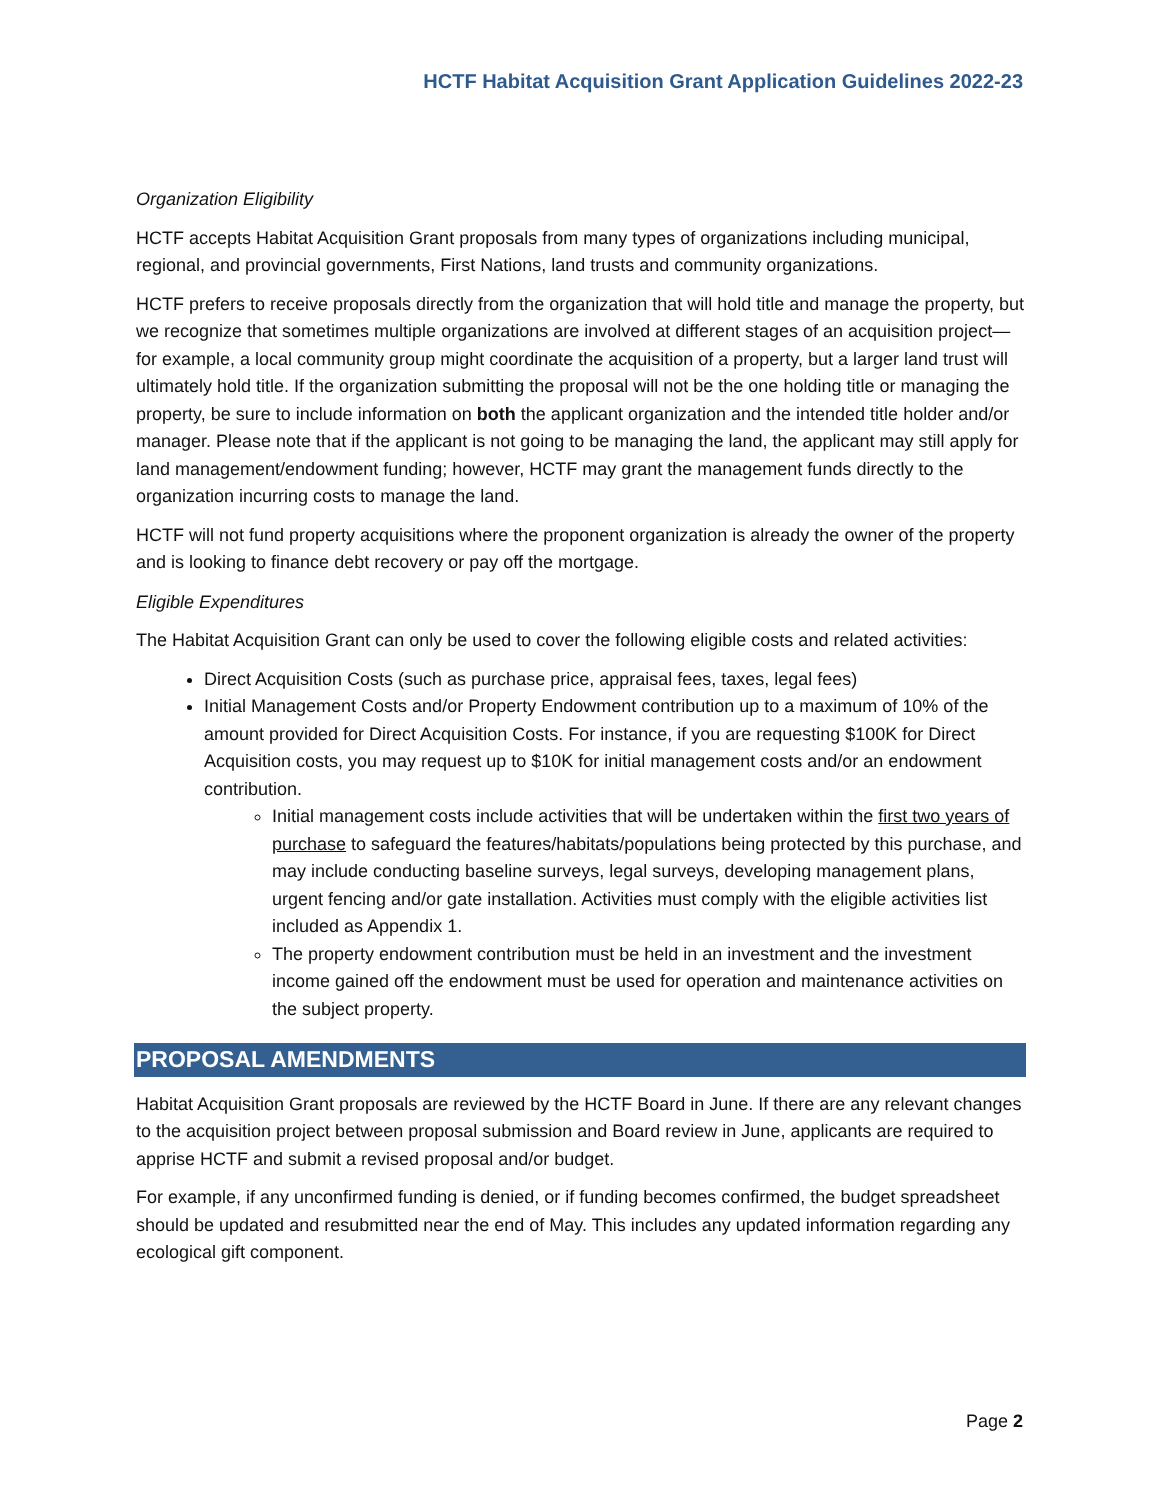HCTF Habitat Acquisition Grant Application Guidelines 2022-23
Organization Eligibility
HCTF accepts Habitat Acquisition Grant proposals from many types of organizations including municipal, regional, and provincial governments, First Nations, land trusts and community organizations.
HCTF prefers to receive proposals directly from the organization that will hold title and manage the property, but we recognize that sometimes multiple organizations are involved at different stages of an acquisition project—for example, a local community group might coordinate the acquisition of a property, but a larger land trust will ultimately hold title. If the organization submitting the proposal will not be the one holding title or managing the property, be sure to include information on both the applicant organization and the intended title holder and/or manager. Please note that if the applicant is not going to be managing the land, the applicant may still apply for land management/endowment funding; however, HCTF may grant the management funds directly to the organization incurring costs to manage the land.
HCTF will not fund property acquisitions where the proponent organization is already the owner of the property and is looking to finance debt recovery or pay off the mortgage.
Eligible Expenditures
The Habitat Acquisition Grant can only be used to cover the following eligible costs and related activities:
Direct Acquisition Costs (such as purchase price, appraisal fees, taxes, legal fees)
Initial Management Costs and/or Property Endowment contribution up to a maximum of 10% of the amount provided for Direct Acquisition Costs. For instance, if you are requesting $100K for Direct Acquisition costs, you may request up to $10K for initial management costs and/or an endowment contribution.
Initial management costs include activities that will be undertaken within the first two years of purchase to safeguard the features/habitats/populations being protected by this purchase, and may include conducting baseline surveys, legal surveys, developing management plans, urgent fencing and/or gate installation. Activities must comply with the eligible activities list included as Appendix 1.
The property endowment contribution must be held in an investment and the investment income gained off the endowment must be used for operation and maintenance activities on the subject property.
PROPOSAL AMENDMENTS
Habitat Acquisition Grant proposals are reviewed by the HCTF Board in June. If there are any relevant changes to the acquisition project between proposal submission and Board review in June, applicants are required to apprise HCTF and submit a revised proposal and/or budget.
For example, if any unconfirmed funding is denied, or if funding becomes confirmed, the budget spreadsheet should be updated and resubmitted near the end of May. This includes any updated information regarding any ecological gift component.
Page 2